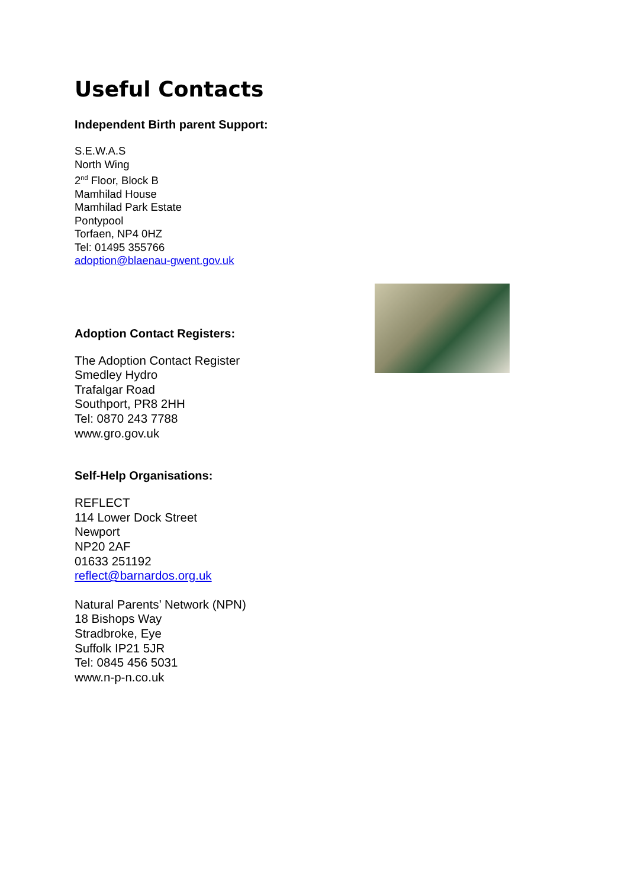Useful Contacts
Independent Birth parent Support:
S.E.W.A.S
North Wing
2<sup>nd</sup> Floor, Block B
Mamhilad House
Mamhilad Park Estate
Pontypool
Torfaen, NP4 0HZ
Tel: 01495 355766
adoption@blaenau-gwent.gov.uk
Adoption Contact Registers:
The Adoption Contact Register
Smedley Hydro
Trafalgar Road
Southport, PR8 2HH
Tel: 0870 243 7788
www.gro.gov.uk
Self-Help Organisations:
REFLECT
114 Lower Dock Street
Newport
NP20 2AF
01633 251192
reflect@barnardos.org.uk
Natural Parents’ Network (NPN)
18 Bishops Way
Stradbroke, Eye
Suffolk IP21 5JR
Tel: 0845 456 5031
www.n-p-n.co.uk